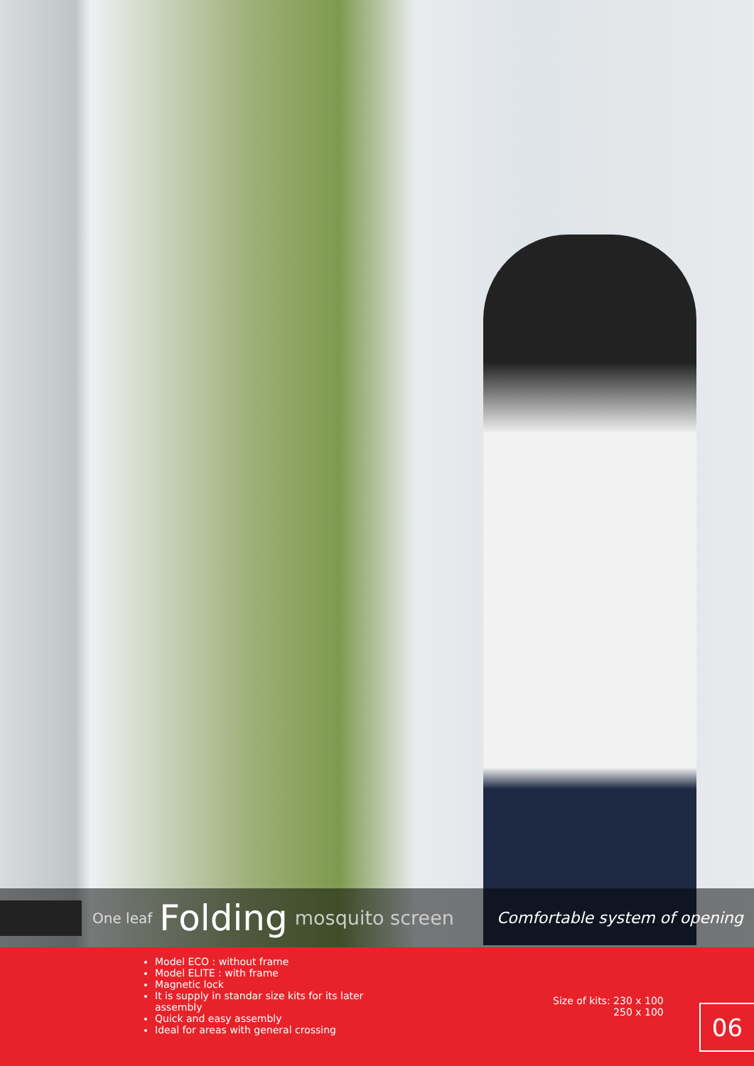One leaf Folding mosquito screen Comfortable system of opening
Model ECO : without frame
Model ELITE : with frame
Magnetic lock
It is supply in standar size kits for its later assembly
Quick and easy assembly
Ideal for areas with general crossing
Size of kits: 230 x 100
250 x 100
06